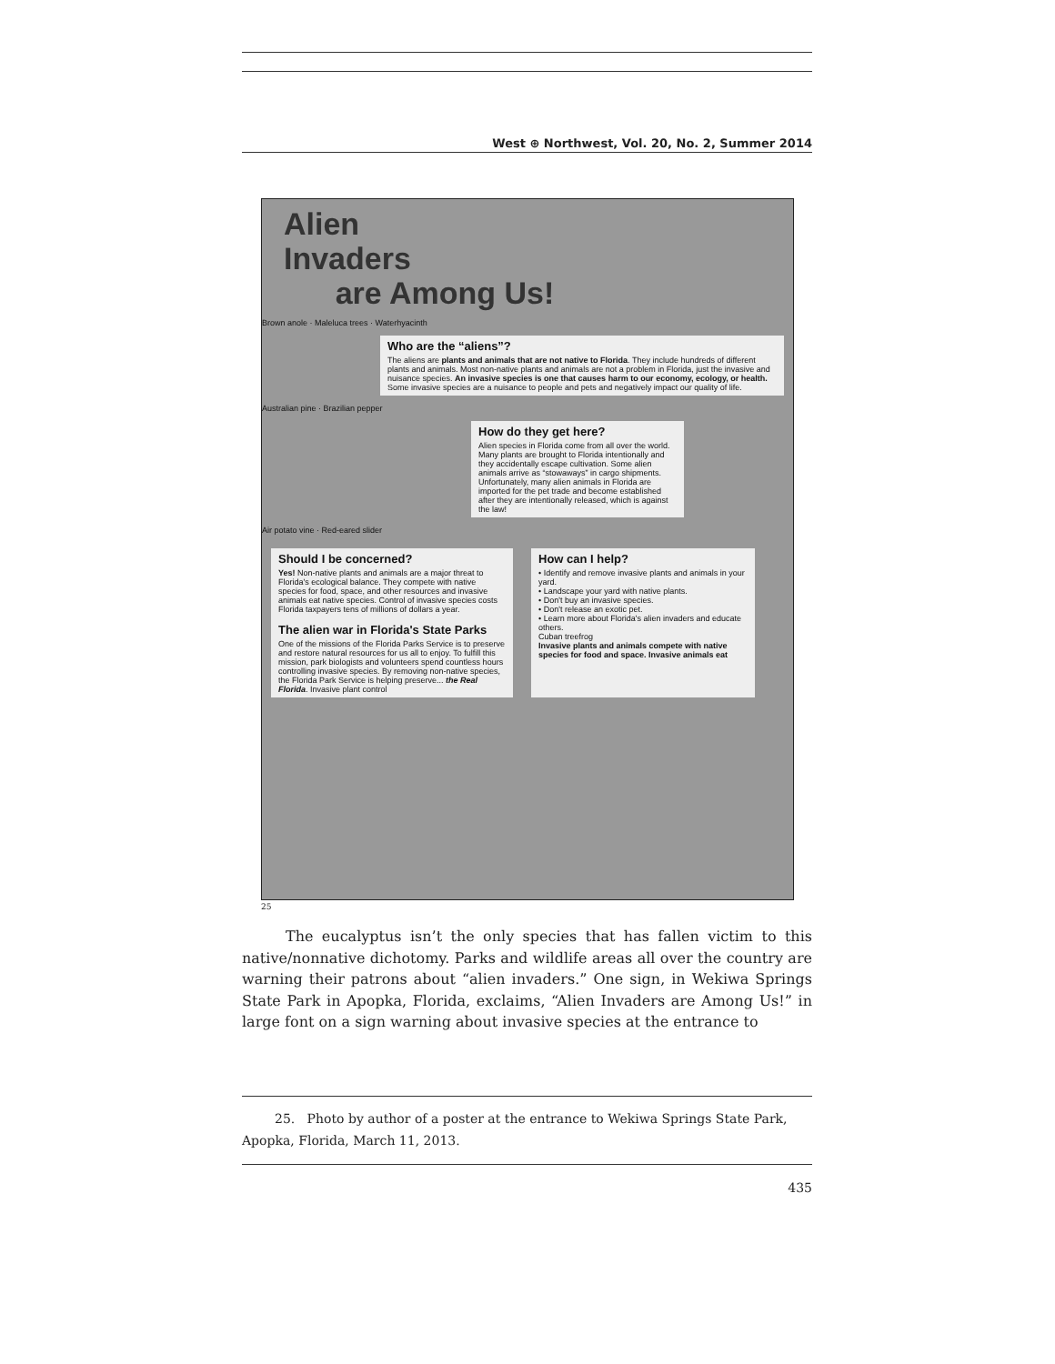West ⊕ Northwest, Vol. 20, No. 2, Summer 2014
Alien
Invaders
are Among Us!
Brown anole · Maleluca trees · Waterhyacinth
Who are the “aliens”?
The aliens are plants and animals that are not native to Florida. They include hundreds of different plants and animals. Most non-native plants and animals are not a problem in Florida, just the invasive and nuisance species. An invasive species is one that causes harm to our economy, ecology, or health. Some invasive species are a nuisance to people and pets and negatively impact our quality of life.
Australian pine · Brazilian pepper
How do they get here?
Alien species in Florida come from all over the world. Many plants are brought to Florida intentionally and they accidentally escape cultivation. Some alien animals arrive as “stowaways” in cargo shipments. Unfortunately, many alien animals in Florida are imported for the pet trade and become established after they are intentionally released, which is against the law!
Air potato vine · Red-eared slider
Should I be concerned?
Yes! Non-native plants and animals are a major threat to Florida's ecological balance. They compete with native species for food, space, and other resources and invasive animals eat native species. Control of invasive species costs Florida taxpayers tens of millions of dollars a year.
The alien war in Florida's State Parks
One of the missions of the Florida Parks Service is to preserve and restore natural resources for us all to enjoy. To fulfill this mission, park biologists and volunteers spend countless hours controlling invasive species. By removing non-native species, the Florida Park Service is helping preserve... the Real Florida. Invasive plant control
How can I help?
• Identify and remove invasive plants and animals in your yard.
• Landscape your yard with native plants.
• Don't buy an invasive species.
• Don't release an exotic pet.
• Learn more about Florida's alien invaders and educate others.
Cuban treefrog
Invasive plants and animals compete with native species for food and space. Invasive animals eat
25
The eucalyptus isn’t the only species that has fallen victim to this native/nonnative dichotomy. Parks and wildlife areas all over the country are warning their patrons about “alien invaders.” One sign, in Wekiwa Springs State Park in Apopka, Florida, exclaims, “Alien Invaders are Among Us!” in large font on a sign warning about invasive species at the entrance to
25. Photo by author of a poster at the entrance to Wekiwa Springs State Park, Apopka, Florida, March 11, 2013.
435